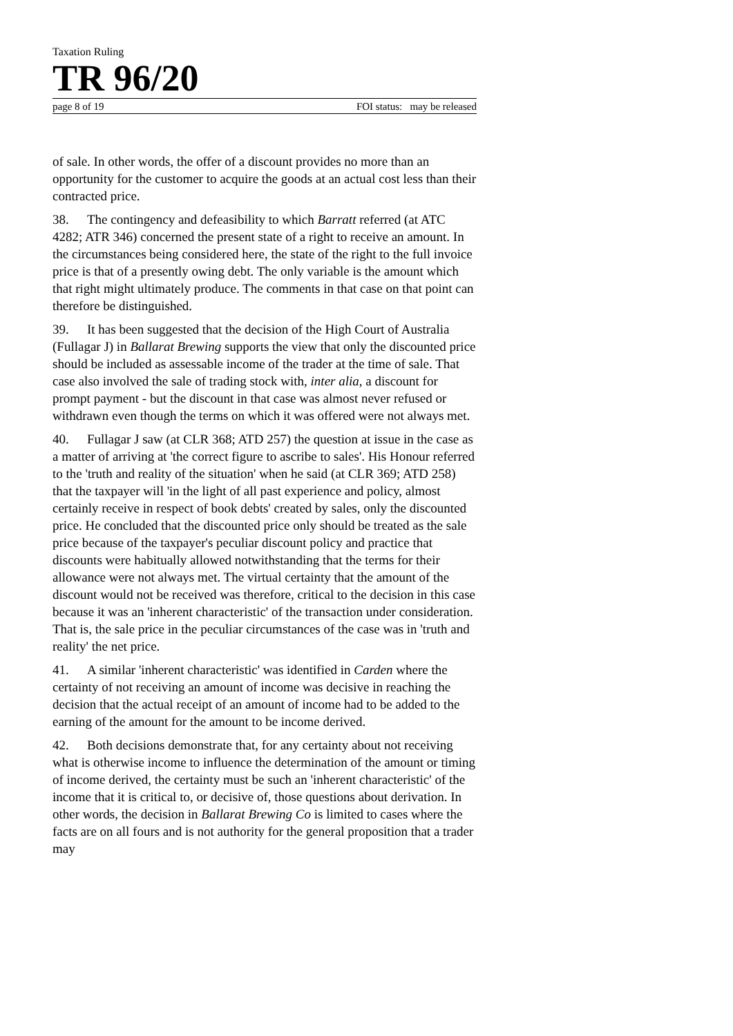Taxation Ruling
TR 96/20
page 8 of 19 FOI status: may be released
of sale. In other words, the offer of a discount provides no more than an opportunity for the customer to acquire the goods at an actual cost less than their contracted price.
38. The contingency and defeasibility to which Barratt referred (at ATC 4282; ATR 346) concerned the present state of a right to receive an amount. In the circumstances being considered here, the state of the right to the full invoice price is that of a presently owing debt. The only variable is the amount which that right might ultimately produce. The comments in that case on that point can therefore be distinguished.
39. It has been suggested that the decision of the High Court of Australia (Fullagar J) in Ballarat Brewing supports the view that only the discounted price should be included as assessable income of the trader at the time of sale. That case also involved the sale of trading stock with, inter alia, a discount for prompt payment - but the discount in that case was almost never refused or withdrawn even though the terms on which it was offered were not always met.
40. Fullagar J saw (at CLR 368; ATD 257) the question at issue in the case as a matter of arriving at 'the correct figure to ascribe to sales'. His Honour referred to the 'truth and reality of the situation' when he said (at CLR 369; ATD 258) that the taxpayer will 'in the light of all past experience and policy, almost certainly receive in respect of book debts' created by sales, only the discounted price. He concluded that the discounted price only should be treated as the sale price because of the taxpayer's peculiar discount policy and practice that discounts were habitually allowed notwithstanding that the terms for their allowance were not always met. The virtual certainty that the amount of the discount would not be received was therefore, critical to the decision in this case because it was an 'inherent characteristic' of the transaction under consideration. That is, the sale price in the peculiar circumstances of the case was in 'truth and reality' the net price.
41. A similar 'inherent characteristic' was identified in Carden where the certainty of not receiving an amount of income was decisive in reaching the decision that the actual receipt of an amount of income had to be added to the earning of the amount for the amount to be income derived.
42. Both decisions demonstrate that, for any certainty about not receiving what is otherwise income to influence the determination of the amount or timing of income derived, the certainty must be such an 'inherent characteristic' of the income that it is critical to, or decisive of, those questions about derivation. In other words, the decision in Ballarat Brewing Co is limited to cases where the facts are on all fours and is not authority for the general proposition that a trader may